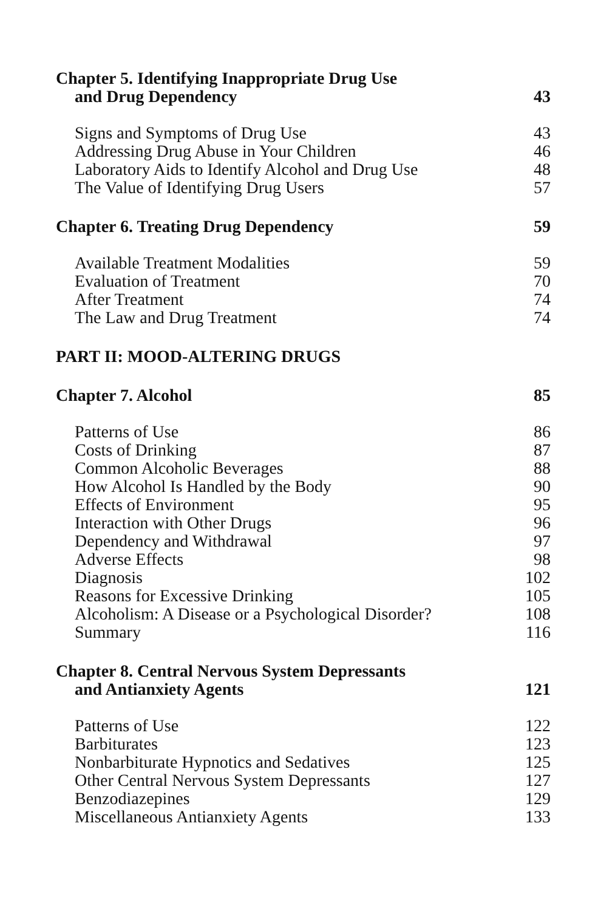Chapter 5. Identifying Inappropriate Drug Use
and Drug Dependency 43
Signs and Symptoms of Drug Use 43
Addressing Drug Abuse in Your Children 46
Laboratory Aids to Identify Alcohol and Drug Use 48
The Value of Identifying Drug Users 57
Chapter 6. Treating Drug Dependency 59
Available Treatment Modalities 59
Evaluation of Treatment 70
After Treatment 74
The Law and Drug Treatment 74
PART II: MOOD-ALTERING DRUGS
Chapter 7. Alcohol 85
Patterns of Use 86
Costs of Drinking 87
Common Alcoholic Beverages 88
How Alcohol Is Handled by the Body 90
Effects of Environment 95
Interaction with Other Drugs 96
Dependency and Withdrawal 97
Adverse Effects 98
Diagnosis 102
Reasons for Excessive Drinking 105
Alcoholism: A Disease or a Psychological Disorder? 108
Summary 116
Chapter 8. Central Nervous System Depressants
and Antianxiety Agents 121
Patterns of Use 122
Barbiturates 123
Nonbarbiturate Hypnotics and Sedatives 125
Other Central Nervous System Depressants 127
Benzodiazepines 129
Miscellaneous Antianxiety Agents 133